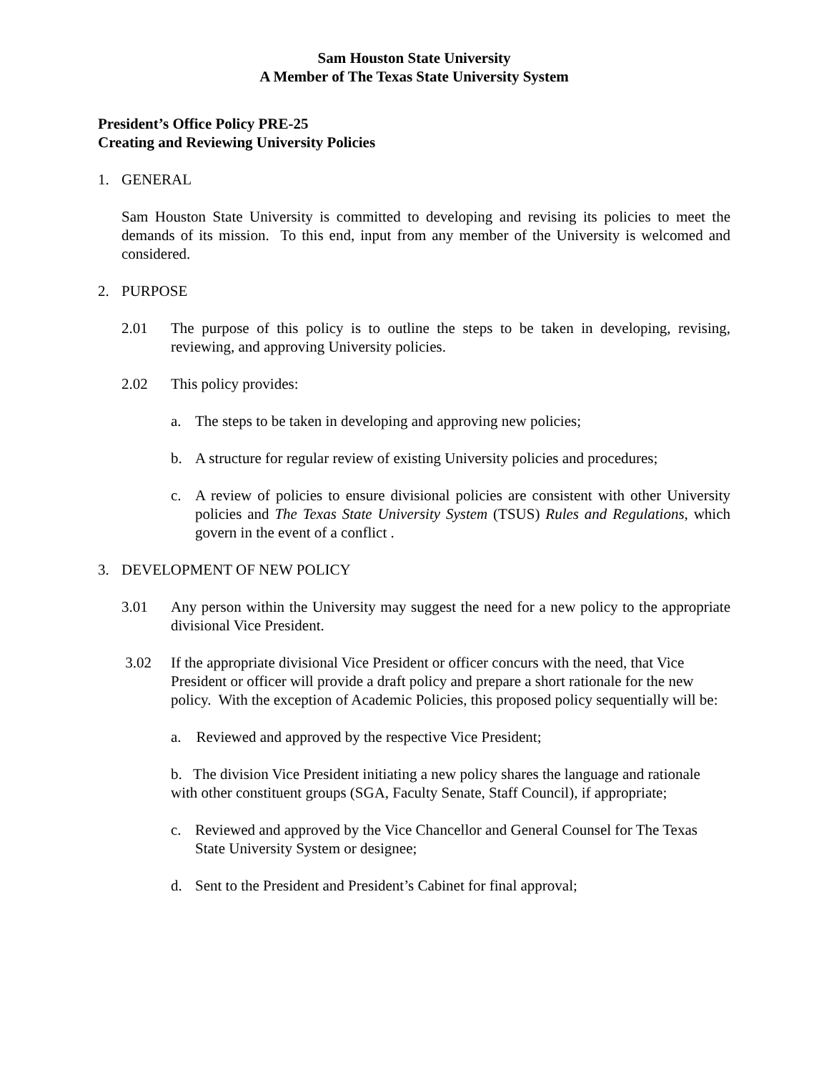Sam Houston State University
A Member of The Texas State University System
President’s Office Policy PRE-25
Creating and Reviewing University Policies
1. GENERAL
Sam Houston State University is committed to developing and revising its policies to meet the demands of its mission. To this end, input from any member of the University is welcomed and considered.
2. PURPOSE
2.01 The purpose of this policy is to outline the steps to be taken in developing, revising, reviewing, and approving University policies.
2.02 This policy provides:
a. The steps to be taken in developing and approving new policies;
b. A structure for regular review of existing University policies and procedures;
c. A review of policies to ensure divisional policies are consistent with other University policies and The Texas State University System (TSUS) Rules and Regulations, which govern in the event of a conflict .
3. DEVELOPMENT OF NEW POLICY
3.01 Any person within the University may suggest the need for a new policy to the appropriate divisional Vice President.
3.02 If the appropriate divisional Vice President or officer concurs with the need, that Vice President or officer will provide a draft policy and prepare a short rationale for the new policy. With the exception of Academic Policies, this proposed policy sequentially will be:
a. Reviewed and approved by the respective Vice President;
b. The division Vice President initiating a new policy shares the language and rationale with other constituent groups (SGA, Faculty Senate, Staff Council), if appropriate;
c. Reviewed and approved by the Vice Chancellor and General Counsel for The Texas State University System or designee;
d. Sent to the President and President’s Cabinet for final approval;